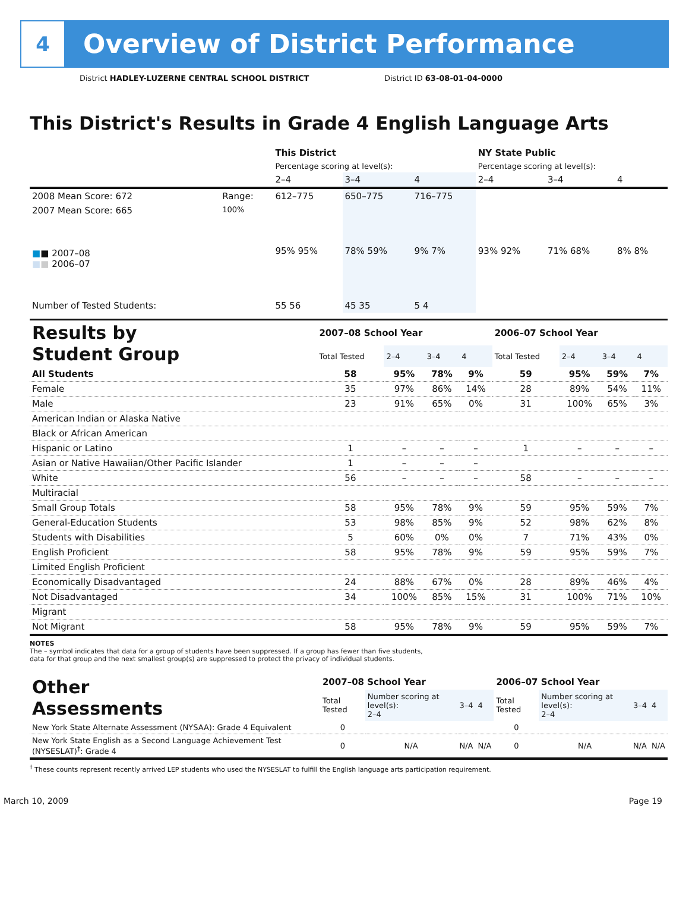4
Overview of District Performance
District HADLEY-LUZERNE CENTRAL SCHOOL DISTRICT District ID 63-08-01-04-0000
This District's Results in Grade 4 English Language Arts
| | | This District | | | NY State Public | | |
| --- | --- | --- | --- | --- | --- | --- | --- |
| | | Percentage scoring at level(s): | | | Percentage scoring at level(s): | | |
| | | 2–4 | 3–4 | 4 | 2–4 | 3–4 | 4 |
| 2008 Mean Score: 672 | Range: | 612–775 | 650–775 | 716–775 | | | |
| 2007 Mean Score: 665 ■ ■ 2007–08 ■ ■ 2006–07 | 100% | 95% 95% | 78% 59% | 9% 7% | 93% 92% | 71% 68% | 8% 8% |
| Number of Tested Students: | | 55 56 | 45 35 | 5 4 | | | |
| Results by Student Group | 2007–08 School Year | | | | 2006–07 School Year | | | |
| | Total Tested | 2–4 | 3–4 | 4 | Total Tested | 2–4 | 3–4 | 4 |
| All Students | 58 | 95% | 78% | 9% | 59 | 95% | 59% | 7% |
| Female | 35 | 97% | 86% | 14% | 28 | 89% | 54% | 11% |
| Male | 23 | 91% | 65% | 0% | 31 | 100% | 65% | 3% |
| American Indian or Alaska Native | | | | | | | | |
| Black or African American | | | | | | | | |
| Hispanic or Latino | 1 | – | – | – | 1 | – | – | – |
| Asian or Native Hawaiian/Other Pacific Islander | 1 | – | – | – | | | | |
| White | 56 | – | – | – | 58 | – | – | – |
| Multiracial | | | | | | | | |
| Small Group Totals | 58 | 95% | 78% | 9% | 59 | 95% | 59% | 7% |
| General-Education Students | 53 | 98% | 85% | 9% | 52 | 98% | 62% | 8% |
| Students with Disabilities | 5 | 60% | 0% | 0% | 7 | 71% | 43% | 0% |
| English Proficient | 58 | 95% | 78% | 9% | 59 | 95% | 59% | 7% |
| Limited English Proficient | | | | | | | | |
| Economically Disadvantaged | 24 | 88% | 67% | 0% | 28 | 89% | 46% | 4% |
| Not Disadvantaged | 34 | 100% | 85% | 15% | 31 | 100% | 71% | 10% |
| Migrant | | | | | | | | |
| Not Migrant | 58 | 95% | 78% | 9% | 59 | 95% | 59% | 7% |
NOTES
The – symbol indicates that data for a group of students have been suppressed. If a group has fewer than five students,
data for that group and the next smallest group(s) are suppressed to protect the privacy of individual students.
| Other Assessments | 2007–08 School Year | | | | 2006–07 School Year | | | |
| | Total Tested | Number scoring at level(s): 2–4 | 3–4 | 4 | Total Tested | Number scoring at level(s): 2–4 | 3–4 | 4 |
| New York State Alternate Assessment (NYSAA): Grade 4 Equivalent | 0 | | | | 0 | | | |
| New York State English as a Second Language Achievement Test (NYSESLAT)<sup>†</sup>: Grade 4 | 0 | N/A | N/A | N/A | 0 | N/A | N/A | N/A |
<sup>†</sup> These counts represent recently arrived LEP students who used the NYSESLAT to fulfill the English language arts participation requirement.
March 10, 2009 Page 19